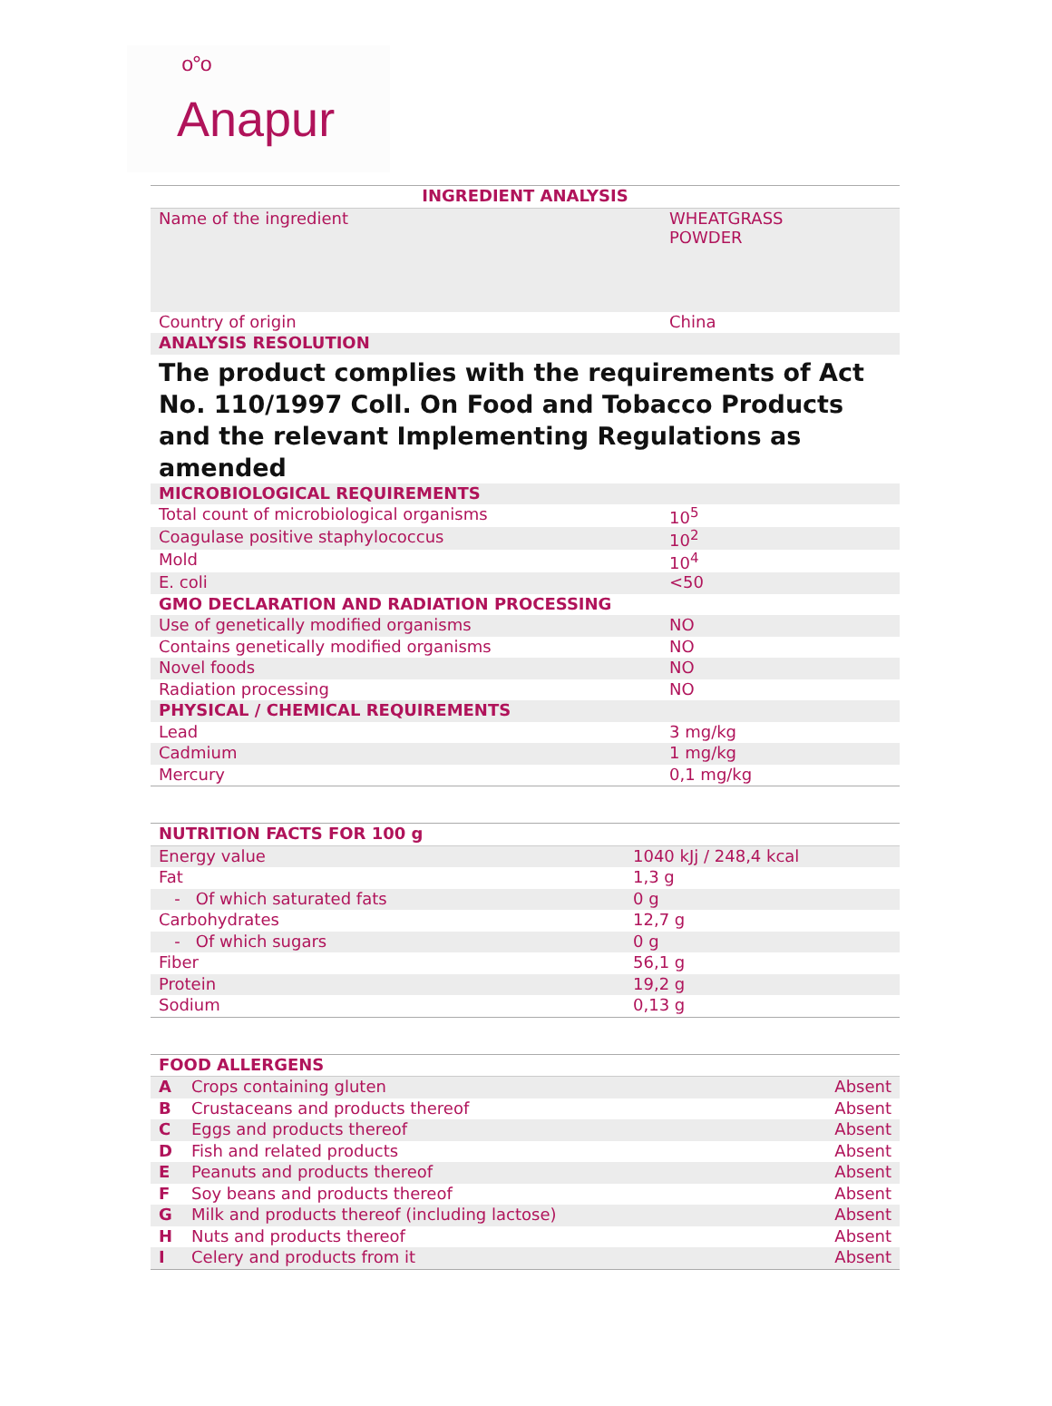o°o
Anapur
| INGREDIENT ANALYSIS | |
| --- | --- |
| Name of the ingredient | WHEATGRASS POWDER |
| Country of origin | China |
| ANALYSIS RESOLUTION | |
| The product complies with the requirements of Act No. 110/1997 Coll. On Food and Tobacco Products and the relevant Implementing Regulations as amended | |
| MICROBIOLOGICAL REQUIREMENTS | |
| Total count of microbiological organisms | 10<sup>5</sup> |
| Coagulase positive staphylococcus | 10<sup>2</sup> |
| Mold | 10<sup>4</sup> |
| E. coli | <50 |
| GMO DECLARATION AND RADIATION PROCESSING | |
| Use of genetically modified organisms | NO |
| Contains genetically modified organisms | NO |
| Novel foods | NO |
| Radiation processing | NO |
| PHYSICAL / CHEMICAL REQUIREMENTS | |
| Lead | 3 mg/kg |
| Cadmium | 1 mg/kg |
| Mercury | 0,1 mg/kg |
| NUTRITION FACTS FOR 100 g | |
| --- | --- |
| Energy value | 1040 kJj / 248,4 kcal |
| Fat | 1,3 g |
| - Of which saturated fats | 0 g |
| Carbohydrates | 12,7 g |
| - Of which sugars | 0 g |
| Fiber | 56,1 g |
| Protein | 19,2 g |
| Sodium | 0,13 g |
| FOOD ALLERGENS | | |
| --- | --- | --- |
| A | Crops containing gluten | Absent |
| B | Crustaceans and products thereof | Absent |
| C | Eggs and products thereof | Absent |
| D | Fish and related products | Absent |
| E | Peanuts and products thereof | Absent |
| F | Soy beans and products thereof | Absent |
| G | Milk and products thereof (including lactose) | Absent |
| H | Nuts and products thereof | Absent |
| I | Celery and products from it | Absent |